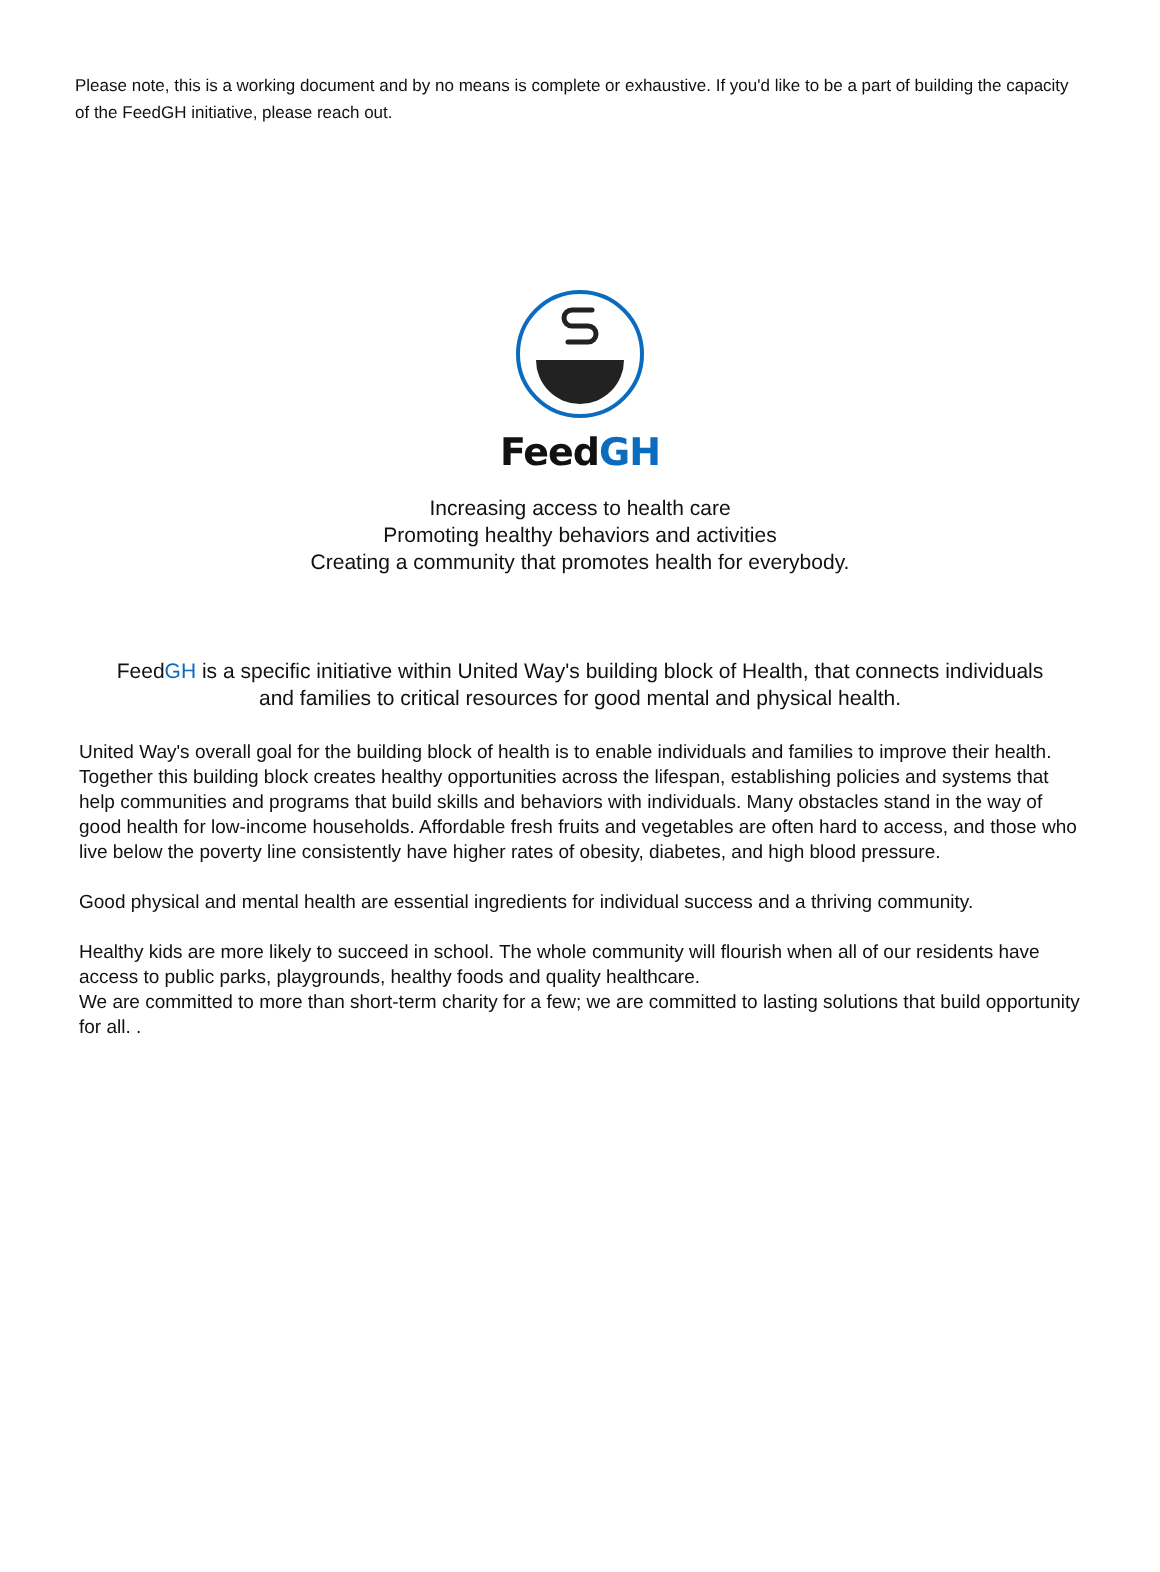Please note, this is a working document and by no means is complete or exhaustive. If you'd like to be a part of building the capacity of the FeedGH initiative, please reach out.
FeedGH
Increasing access to health care
Promoting healthy behaviors and activities
Creating a community that promotes health for everybody.
FeedGH is a specific initiative within United Way's building block of Health, that connects individuals and families to critical resources for good mental and physical health.
United Way's overall goal for the building block of health is to enable individuals and families to improve their health. Together this building block creates healthy opportunities across the lifespan, establishing policies and systems that help communities and programs that build skills and behaviors with individuals. Many obstacles stand in the way of good health for low-income households. Affordable fresh fruits and vegetables are often hard to access, and those who live below the poverty line consistently have higher rates of obesity, diabetes, and high blood pressure.
Good physical and mental health are essential ingredients for individual success and a thriving community.
Healthy kids are more likely to succeed in school. The whole community will flourish when all of our residents have access to public parks, playgrounds, healthy foods and quality healthcare.
We are committed to more than short-term charity for a few; we are committed to lasting solutions that build opportunity for all. .